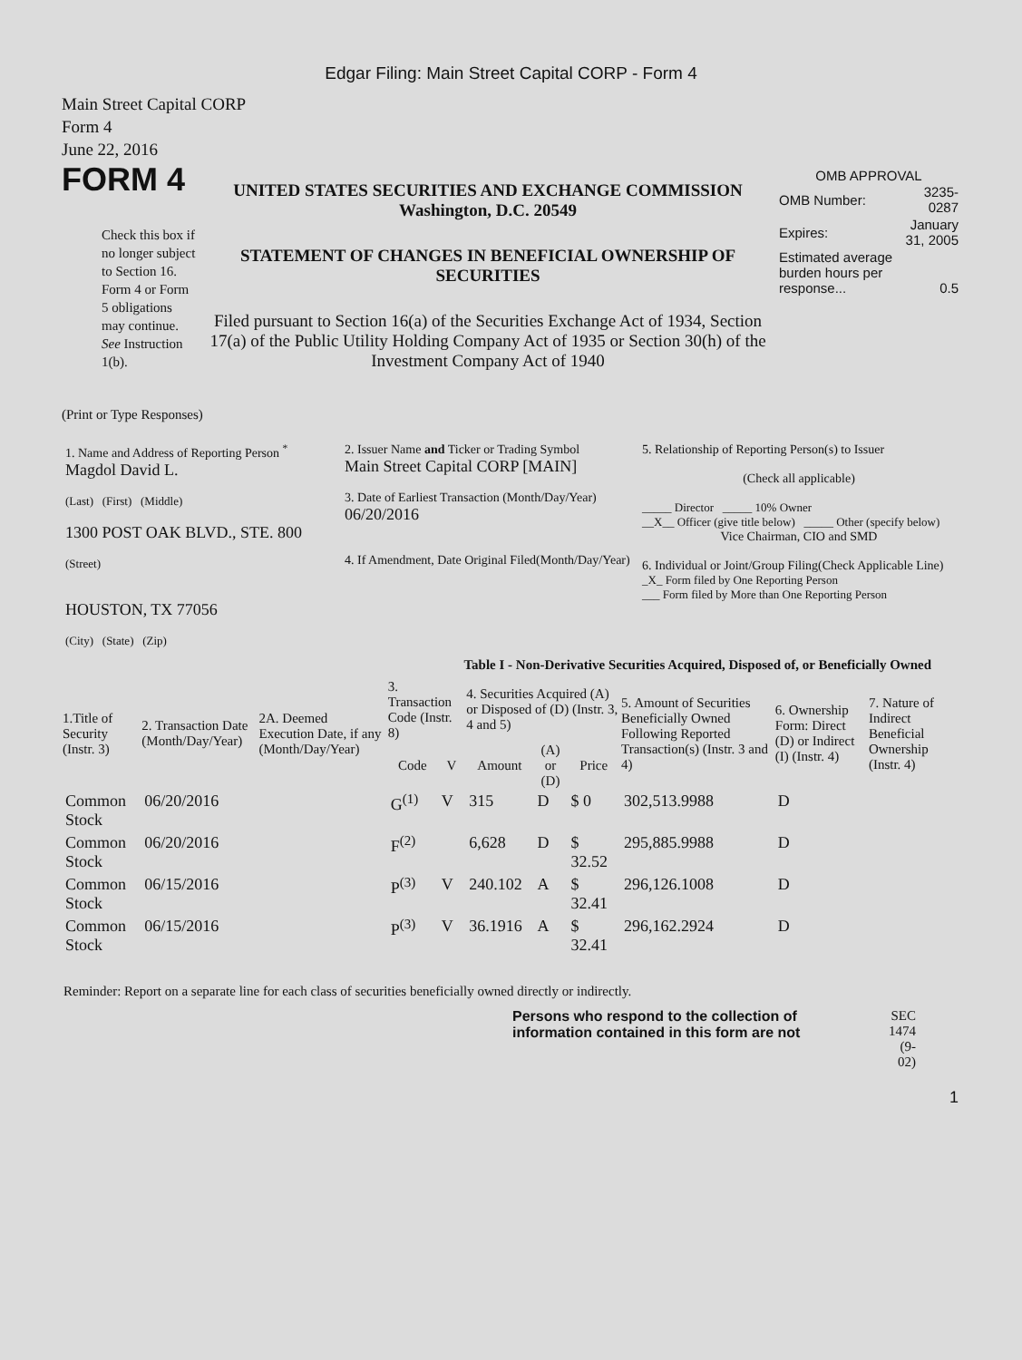Edgar Filing: Main Street Capital CORP - Form 4
Main Street Capital CORP
Form 4
June 22, 2016
FORM 4
Check this box if no longer subject to Section 16. Form 4 or Form 5 obligations may continue. See Instruction 1(b).
UNITED STATES SECURITIES AND EXCHANGE COMMISSION
Washington, D.C. 20549
STATEMENT OF CHANGES IN BENEFICIAL OWNERSHIP OF SECURITIES
Filed pursuant to Section 16(a) of the Securities Exchange Act of 1934, Section 17(a) of the Public Utility Holding Company Act of 1935 or Section 30(h) of the Investment Company Act of 1940
OMB APPROVAL
| OMB Number: | 3235-0287 |
| Expires: | January 31, 2005 |
| Estimated average burden hours per response... | 0.5 |
(Print or Type Responses)
| 1. Name and Address of Reporting Person <sup>*</sup> Magdol David L. (Last) (First) (Middle) 1300 POST OAK BLVD., STE. 800 (Street) HOUSTON, TX 77056 (City) (State) (Zip) | 2. Issuer Name and Ticker or Trading Symbol Main Street Capital CORP [MAIN] 3. Date of Earliest Transaction (Month/Day/Year) 06/20/2016 4. If Amendment, Date Original Filed(Month/Day/Year) | 5. Relationship of Reporting Person(s) to Issuer (Check all applicable) _____ Director _____ 10% Owner __X__ Officer (give title below) _____ Other (specify below) Vice Chairman, CIO and SMD 6. Individual or Joint/Group Filing(Check Applicable Line) _X_ Form filed by One Reporting Person ___ Form filed by More than One Reporting Person |
Table I - Non-Derivative Securities Acquired, Disposed of, or Beneficially Owned
| 1.Title of Security (Instr. 3) | 2. Transaction Date (Month/Day/Year) | 2A. Deemed Execution Date, if any (Month/Day/Year) | 3. Transaction Code (Instr. 8) | | 4. Securities Acquired (A) or Disposed of (D) (Instr. 3, 4 and 5) | | | 5. Amount of Securities Beneficially Owned Following Reported Transaction(s) (Instr. 3 and 4) | 6. Ownership Form: Direct (D) or Indirect (I) (Instr. 4) | 7. Nature of Indirect Beneficial Ownership (Instr. 4) |
| --- | --- | --- | --- | --- | --- | --- | --- | --- | --- | --- |
| | | | Code | V | Amount | (A) or (D) | Price | | | |
| Common Stock | 06/20/2016 | | G<sup>(1)</sup> | V | 315 | D | $ 0 | 302,513.9988 | D | |
| Common Stock | 06/20/2016 | | F<sup>(2)</sup> | | 6,628 | D | $ 32.52 | 295,885.9988 | D | |
| Common Stock | 06/15/2016 | | P<sup>(3)</sup> | V | 240.102 | A | $ 32.41 | 296,126.1008 | D | |
| Common Stock | 06/15/2016 | | P<sup>(3)</sup> | V | 36.1916 | A | $ 32.41 | 296,162.2924 | D | |
Reminder: Report on a separate line for each class of securities beneficially owned directly or indirectly.
Persons who respond to the collection of information contained in this form are not
SEC 1474
(9-02)
1